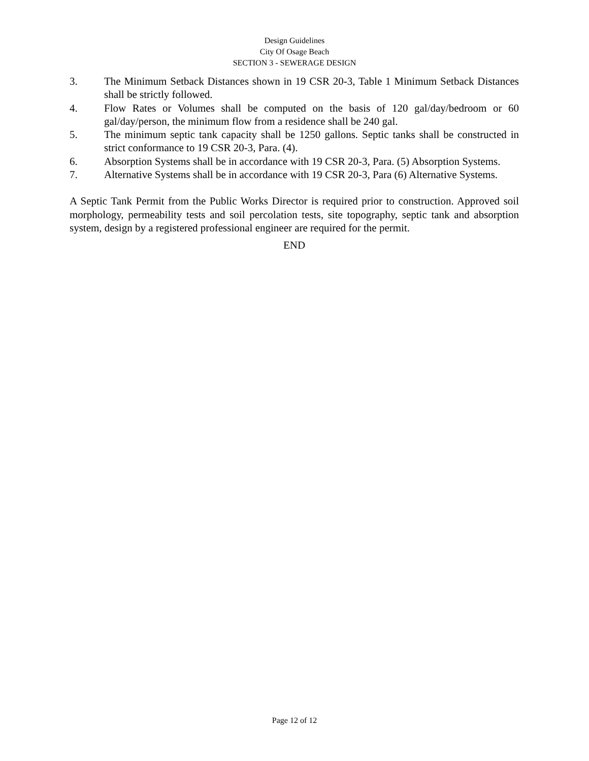Design Guidelines
City Of Osage Beach
SECTION 3 - SEWERAGE DESIGN
3. The Minimum Setback Distances shown in 19 CSR 20-3, Table 1 Minimum Setback Distances shall be strictly followed.
4. Flow Rates or Volumes shall be computed on the basis of 120 gal/day/bedroom or 60 gal/day/person, the minimum flow from a residence shall be 240 gal.
5. The minimum septic tank capacity shall be 1250 gallons. Septic tanks shall be constructed in strict conformance to 19 CSR 20-3, Para. (4).
6. Absorption Systems shall be in accordance with 19 CSR 20-3, Para. (5) Absorption Systems.
7. Alternative Systems shall be in accordance with 19 CSR 20-3, Para (6) Alternative Systems.
A Septic Tank Permit from the Public Works Director is required prior to construction. Approved soil morphology, permeability tests and soil percolation tests, site topography, septic tank and absorption system, design by a registered professional engineer are required for the permit.
END
Page 12 of 12